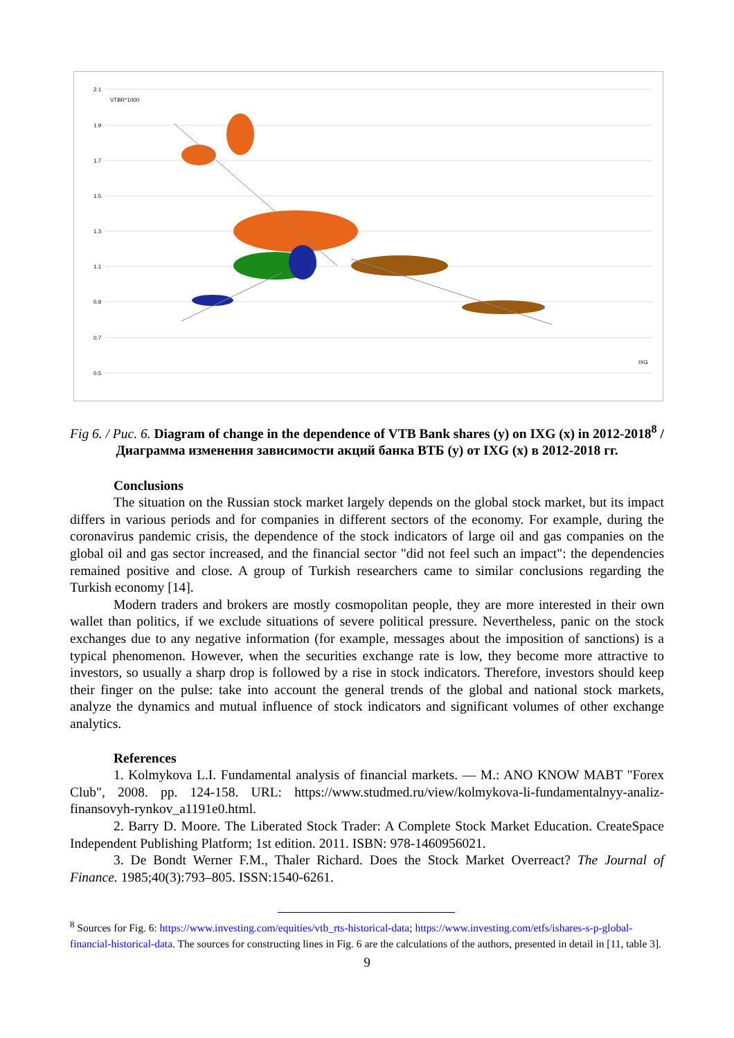2.1
1.9
1.7
1.5
1.3
1.1
0.9
0.7
0.5
VTBR*1000
IXG
Fig 6. / Рис. 6. Diagram of change in the dependence of VTB Bank shares (y) on IXG (x) in 2012-2018<sup>8</sup> / Диаграмма изменения зависимости акций банка ВТБ (y) от IXG (x) в 2012-2018 гг.
Conclusions
The situation on the Russian stock market largely depends on the global stock market, but its impact differs in various periods and for companies in different sectors of the economy. For example, during the coronavirus pandemic crisis, the dependence of the stock indicators of large oil and gas companies on the global oil and gas sector increased, and the financial sector "did not feel such an impact": the dependencies remained positive and close. A group of Turkish researchers came to similar conclusions regarding the Turkish economy [14].
Modern traders and brokers are mostly cosmopolitan people, they are more interested in their own wallet than politics, if we exclude situations of severe political pressure. Nevertheless, panic on the stock exchanges due to any negative information (for example, messages about the imposition of sanctions) is a typical phenomenon. However, when the securities exchange rate is low, they become more attractive to investors, so usually a sharp drop is followed by a rise in stock indicators. Therefore, investors should keep their finger on the pulse: take into account the general trends of the global and national stock markets, analyze the dynamics and mutual influence of stock indicators and significant volumes of other exchange analytics.
References
1. Kolmykova L.I. Fundamental analysis of financial markets. — M.: ANO KNOW MABT "Forex Club", 2008. pp. 124-158. URL: https://www.studmed.ru/view/kolmykova-li-fundamentalnyy-analiz-finansovyh-rynkov_a1191e0.html.
2. Barry D. Moore. The Liberated Stock Trader: A Complete Stock Market Education. CreateSpace Independent Publishing Platform; 1st edition. 2011. ISBN: 978-1460956021.
3. De Bondt Werner F.M., Thaler Richard. Does the Stock Market Overreact? The Journal of Finance. 1985;40(3):793–805. ISSN:1540-6261.
<sup>8</sup> Sources for Fig. 6: https://www.investing.com/equities/vtb_rts-historical-data; https://www.investing.com/etfs/ishares-s-p-global-financial-historical-data. The sources for constructing lines in Fig. 6 are the calculations of the authors, presented in detail in [11, table 3].
9